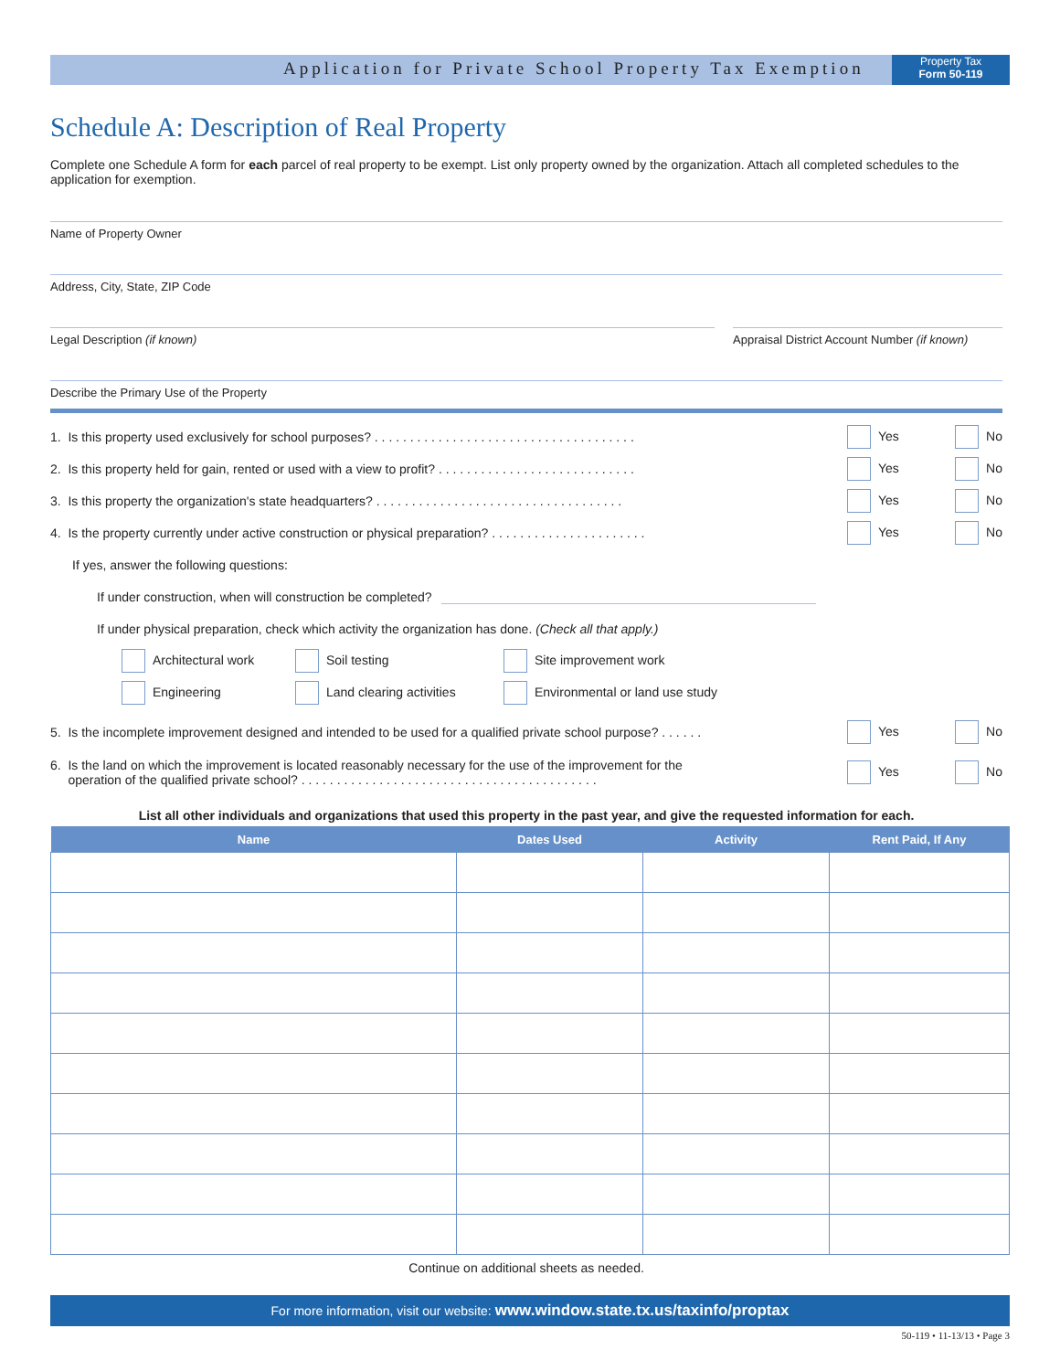Application for Private School Property Tax Exemption
Property Tax
Form 50-119
Schedule A: Description of Real Property
Complete one Schedule A form for each parcel of real property to be exempt. List only property owned by the organization. Attach all completed schedules to the application for exemption.
Name of Property Owner
Address, City, State, ZIP Code
Legal Description (if known) Appraisal District Account Number (if known)
Describe the Primary Use of the Property
1. Is this property used exclusively for school purposes? . . . . . . . . . . . . . . . . . . . . . . . . . . . . . . . . . . . . . Yes No
2. Is this property held for gain, rented or used with a view to profit? . . . . . . . . . . . . . . . . . . . . . . . . . . . . Yes No
3. Is this property the organization's state headquarters? . . . . . . . . . . . . . . . . . . . . . . . . . . . . . . . . . . . Yes No
4. Is the property currently under active construction or physical preparation? . . . . . . . . . . . . . . . . . . . . . . Yes No
If yes, answer the following questions:
If under construction, when will construction be completed?
If under physical preparation, check which activity the organization has done. (Check all that apply.)
Architectural work Soil testing Site improvement work
Engineering Land clearing activities Environmental or land use study
5. Is the incomplete improvement designed and intended to be used for a qualified private school purpose? . . . . . . Yes No
6. Is the land on which the improvement is located reasonably necessary for the use of the improvement for the
operation of the qualified private school? . . . . . . . . . . . . . . . . . . . . . . . . . . . . . . . . . . . . . . . . . . Yes No
List all other individuals and organizations that used this property in the past year, and give the requested information for each.
| Name | Dates Used | Activity | Rent Paid, If Any |
| --- | --- | --- | --- |
Continue on additional sheets as needed.
For more information, visit our website: www.window.state.tx.us/taxinfo/proptax
50-119 • 11-13/13 • Page 3